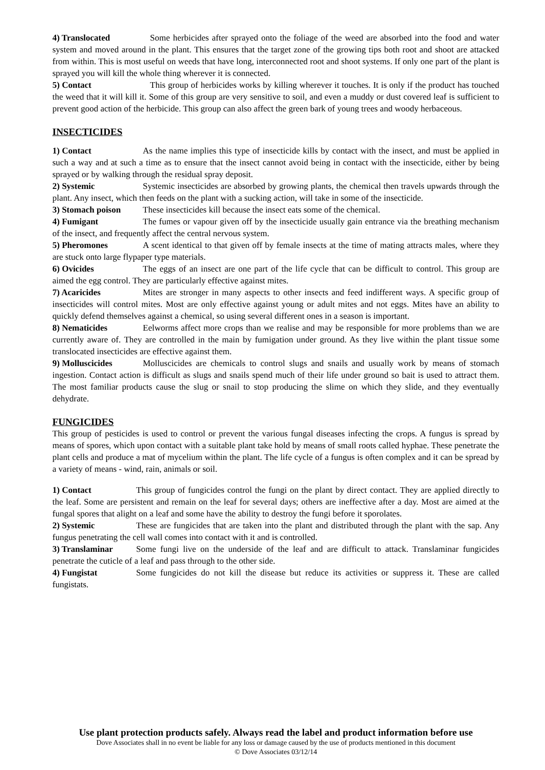4) Translocated Some herbicides after sprayed onto the foliage of the weed are absorbed into the food and water system and moved around in the plant. This ensures that the target zone of the growing tips both root and shoot are attacked from within. This is most useful on weeds that have long, interconnected root and shoot systems. If only one part of the plant is sprayed you will kill the whole thing wherever it is connected.
5) Contact This group of herbicides works by killing wherever it touches. It is only if the product has touched the weed that it will kill it. Some of this group are very sensitive to soil, and even a muddy or dust covered leaf is sufficient to prevent good action of the herbicide. This group can also affect the green bark of young trees and woody herbaceous.
INSECTICIDES
1) Contact As the name implies this type of insecticide kills by contact with the insect, and must be applied in such a way and at such a time as to ensure that the insect cannot avoid being in contact with the insecticide, either by being sprayed or by walking through the residual spray deposit.
2) Systemic Systemic insecticides are absorbed by growing plants, the chemical then travels upwards through the plant. Any insect, which then feeds on the plant with a sucking action, will take in some of the insecticide.
3) Stomach poison These insecticides kill because the insect eats some of the chemical.
4) Fumigant The fumes or vapour given off by the insecticide usually gain entrance via the breathing mechanism of the insect, and frequently affect the central nervous system.
5) Pheromones A scent identical to that given off by female insects at the time of mating attracts males, where they are stuck onto large flypaper type materials.
6) Ovicides The eggs of an insect are one part of the life cycle that can be difficult to control. This group are aimed the egg control. They are particularly effective against mites.
7) Acaricides Mites are stronger in many aspects to other insects and feed indifferent ways. A specific group of insecticides will control mites. Most are only effective against young or adult mites and not eggs. Mites have an ability to quickly defend themselves against a chemical, so using several different ones in a season is important.
8) Nematicides Eelworms affect more crops than we realise and may be responsible for more problems than we are currently aware of. They are controlled in the main by fumigation under ground. As they live within the plant tissue some translocated insecticides are effective against them.
9) Molluscicides Molluscicides are chemicals to control slugs and snails and usually work by means of stomach ingestion. Contact action is difficult as slugs and snails spend much of their life under ground so bait is used to attract them. The most familiar products cause the slug or snail to stop producing the slime on which they slide, and they eventually dehydrate.
FUNGICIDES
This group of pesticides is used to control or prevent the various fungal diseases infecting the crops. A fungus is spread by means of spores, which upon contact with a suitable plant take hold by means of small roots called hyphae. These penetrate the plant cells and produce a mat of mycelium within the plant. The life cycle of a fungus is often complex and it can be spread by a variety of means - wind, rain, animals or soil.
1) Contact This group of fungicides control the fungi on the plant by direct contact. They are applied directly to the leaf. Some are persistent and remain on the leaf for several days; others are ineffective after a day. Most are aimed at the fungal spores that alight on a leaf and some have the ability to destroy the fungi before it sporolates.
2) Systemic These are fungicides that are taken into the plant and distributed through the plant with the sap. Any fungus penetrating the cell wall comes into contact with it and is controlled.
3) Translaminar Some fungi live on the underside of the leaf and are difficult to attack. Translaminar fungicides penetrate the cuticle of a leaf and pass through to the other side.
4) Fungistat Some fungicides do not kill the disease but reduce its activities or suppress it. These are called fungistats.
Use plant protection products safely. Always read the label and product information before use
Dove Associates shall in no event be liable for any loss or damage caused by the use of products mentioned in this document
© Dove Associates 03/12/14